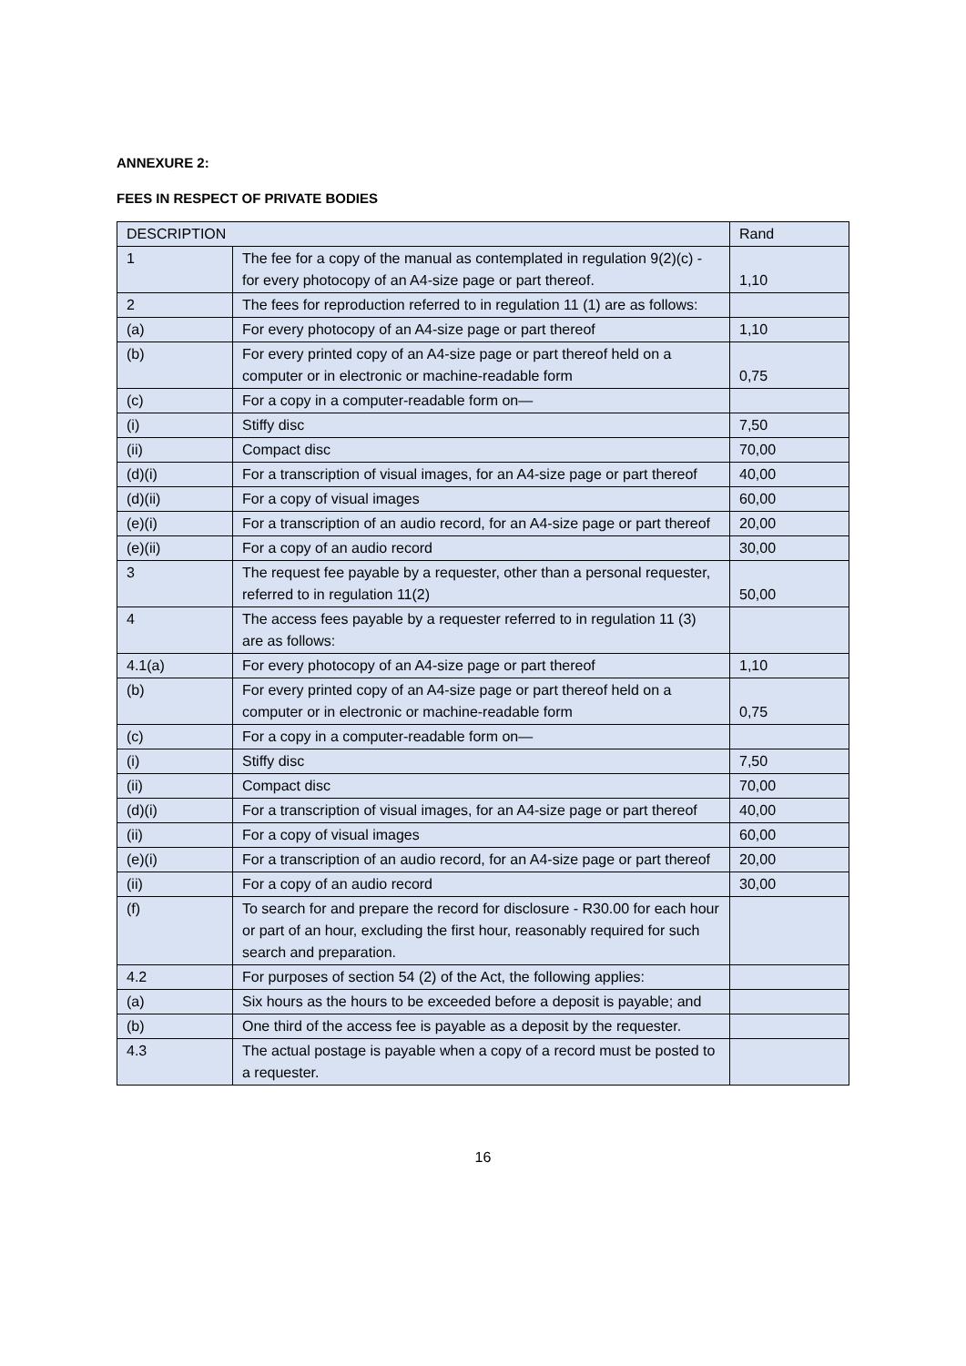ANNEXURE 2:
FEES IN RESPECT OF PRIVATE BODIES
| DESCRIPTION | | Rand |
| --- | --- | --- |
| 1 | The fee for a copy of the manual as contemplated in regulation 9(2)(c) - for every photocopy of an A4-size page or part thereof. | 1,10 |
| 2 | The fees for reproduction referred to in regulation 11 (1) are as follows: | |
| (a) | For every photocopy of an A4-size page or part thereof | 1,10 |
| (b) | For every printed copy of an A4-size page or part thereof held on a computer or in electronic or machine-readable form | 0,75 |
| (c) | For a copy in a computer-readable form on— | |
| (i) | Stiffy disc | 7,50 |
| (ii) | Compact disc | 70,00 |
| (d)(i) | For a transcription of visual images, for an A4-size page or part thereof | 40,00 |
| (d)(ii) | For a copy of visual images | 60,00 |
| (e)(i) | For a transcription of an audio record, for an A4-size page or part thereof | 20,00 |
| (e)(ii) | For a copy of an audio record | 30,00 |
| 3 | The request fee payable by a requester, other than a personal requester, referred to in regulation 11(2) | 50,00 |
| 4 | The access fees payable by a requester referred to in regulation 11 (3) are as follows: | |
| 4.1(a) | For every photocopy of an A4-size page or part thereof | 1,10 |
| (b) | For every printed copy of an A4-size page or part thereof held on a computer or in electronic or machine-readable form | 0,75 |
| (c) | For a copy in a computer-readable form on— | |
| (i) | Stiffy disc | 7,50 |
| (ii) | Compact disc | 70,00 |
| (d)(i) | For a transcription of visual images, for an A4-size page or part thereof | 40,00 |
| (ii) | For a copy of visual images | 60,00 |
| (e)(i) | For a transcription of an audio record, for an A4-size page or part thereof | 20,00 |
| (ii) | For a copy of an audio record | 30,00 |
| (f) | To search for and prepare the record for disclosure - R30.00 for each hour or part of an hour, excluding the first hour, reasonably required for such search and preparation. | |
| 4.2 | For purposes of section 54 (2) of the Act, the following applies: | |
| (a) | Six hours as the hours to be exceeded before a deposit is payable; and | |
| (b) | One third of the access fee is payable as a deposit by the requester. | |
| 4.3 | The actual postage is payable when a copy of a record must be posted to a requester. | |
16